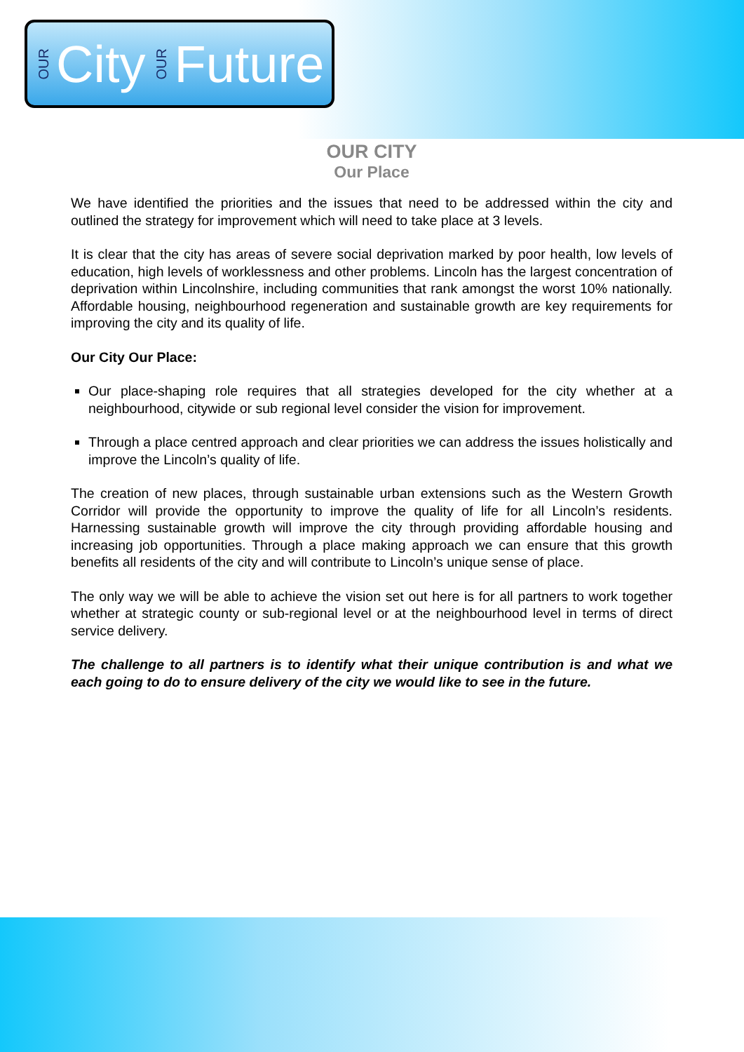OUR City OUR Future
OUR CITY
Our Place
We have identified the priorities and the issues that need to be addressed within the city and outlined the strategy for improvement which will need to take place at 3 levels.
It is clear that the city has areas of severe social deprivation marked by poor health, low levels of education, high levels of worklessness and other problems. Lincoln has the largest concentration of deprivation within Lincolnshire, including communities that rank amongst the worst 10% nationally. Affordable housing, neighbourhood regeneration and sustainable growth are key requirements for improving the city and its quality of life.
Our City Our Place:
Our place-shaping role requires that all strategies developed for the city whether at a neighbourhood, citywide or sub regional level consider the vision for improvement.
Through a place centred approach and clear priorities we can address the issues holistically and improve the Lincoln’s quality of life.
The creation of new places, through sustainable urban extensions such as the Western Growth Corridor will provide the opportunity to improve the quality of life for all Lincoln’s residents. Harnessing sustainable growth will improve the city through providing affordable housing and increasing job opportunities. Through a place making approach we can ensure that this growth benefits all residents of the city and will contribute to Lincoln’s unique sense of place.
The only way we will be able to achieve the vision set out here is for all partners to work together whether at strategic county or sub-regional level or at the neighbourhood level in terms of direct service delivery.
The challenge to all partners is to identify what their unique contribution is and what we each going to do to ensure delivery of the city we would like to see in the future.